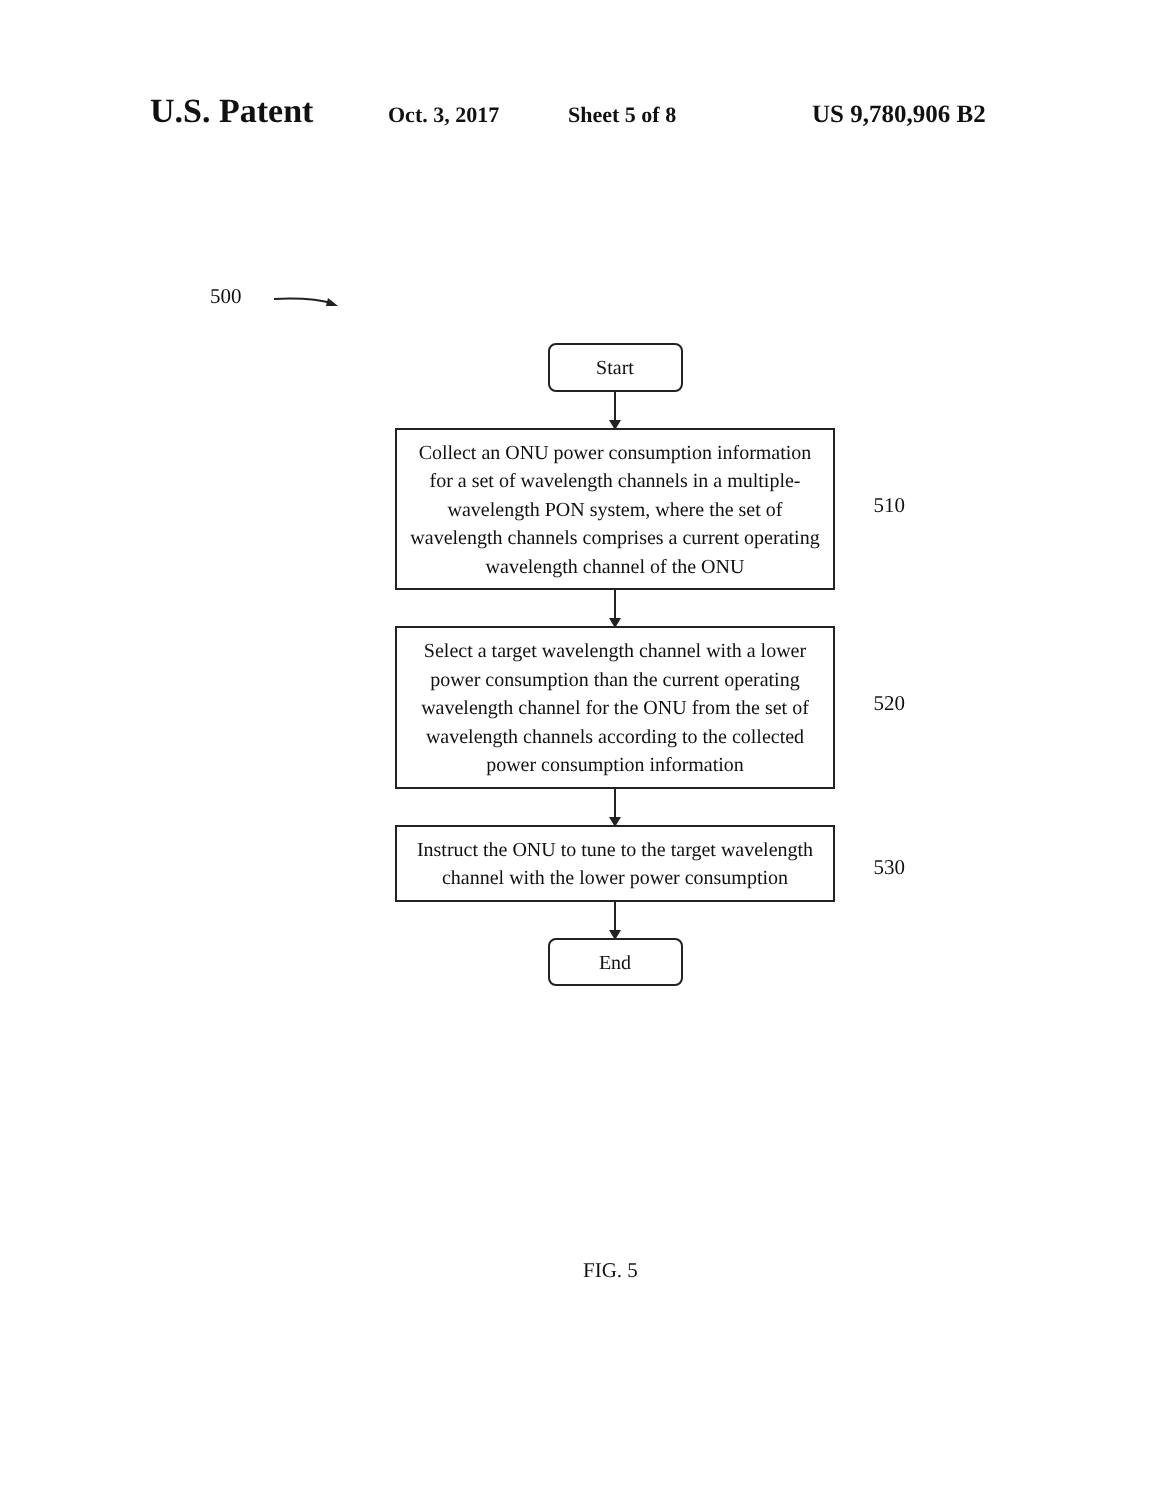U.S. Patent Oct. 3, 2017 Sheet 5 of 8 US 9,780,906 B2
500
Start
Collect an ONU power consumption information for a set of wavelength channels in a multiple-wavelength PON system, where the set of wavelength channels comprises a current operating wavelength channel of the ONU
510
Select a target wavelength channel with a lower power consumption than the current operating wavelength channel for the ONU from the set of wavelength channels according to the collected power consumption information
520
Instruct the ONU to tune to the target wavelength channel with the lower power consumption
530
End
FIG. 5